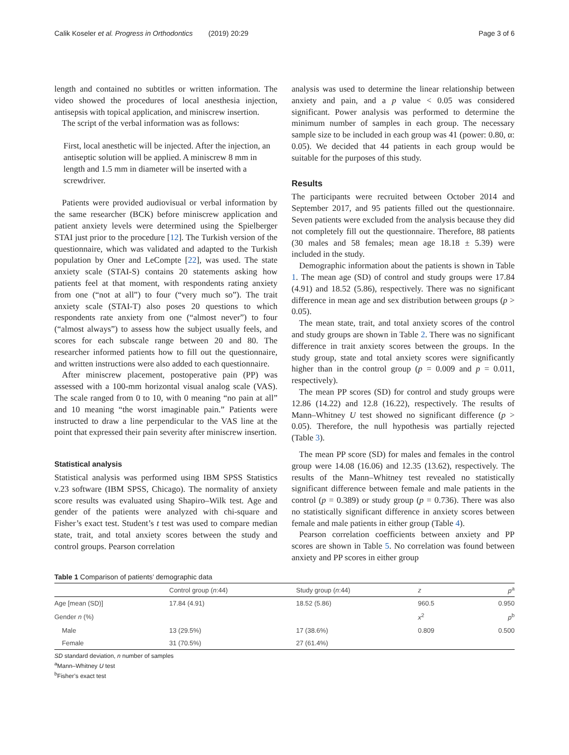Calik Koseler et al. Progress in Orthodontics (2019) 20:29 Page 3 of 6
length and contained no subtitles or written information. The video showed the procedures of local anesthesia injection, antisepsis with topical application, and miniscrew insertion.
The script of the verbal information was as follows:
First, local anesthetic will be injected. After the injection, an antiseptic solution will be applied. A miniscrew 8 mm in length and 1.5 mm in diameter will be inserted with a screwdriver.
Patients were provided audiovisual or verbal information by the same researcher (BCK) before miniscrew application and patient anxiety levels were determined using the Spielberger STAI just prior to the procedure [12]. The Turkish version of the questionnaire, which was validated and adapted to the Turkish population by Oner and LeCompte [22], was used. The state anxiety scale (STAI-S) contains 20 statements asking how patients feel at that moment, with respondents rating anxiety from one (“not at all”) to four (“very much so”). The trait anxiety scale (STAI-T) also poses 20 questions to which respondents rate anxiety from one (“almost never”) to four (“almost always”) to assess how the subject usually feels, and scores for each subscale range between 20 and 80. The researcher informed patients how to fill out the questionnaire, and written instructions were also added to each questionnaire.
After miniscrew placement, postoperative pain (PP) was assessed with a 100-mm horizontal visual analog scale (VAS). The scale ranged from 0 to 10, with 0 meaning “no pain at all” and 10 meaning “the worst imaginable pain.” Patients were instructed to draw a line perpendicular to the VAS line at the point that expressed their pain severity after miniscrew insertion.
Statistical analysis
Statistical analysis was performed using IBM SPSS Statistics v.23 software (IBM SPSS, Chicago). The normality of anxiety score results was evaluated using Shapiro–Wilk test. Age and gender of the patients were analyzed with chi-square and Fisher’s exact test. Student’s t test was used to compare median state, trait, and total anxiety scores between the study and control groups. Pearson correlation
analysis was used to determine the linear relationship between anxiety and pain, and a p value < 0.05 was considered significant. Power analysis was performed to determine the minimum number of samples in each group. The necessary sample size to be included in each group was 41 (power: 0.80, α: 0.05). We decided that 44 patients in each group would be suitable for the purposes of this study.
Results
The participants were recruited between October 2014 and September 2017, and 95 patients filled out the questionnaire. Seven patients were excluded from the analysis because they did not completely fill out the questionnaire. Therefore, 88 patients (30 males and 58 females; mean age 18.18 ± 5.39) were included in the study.
Demographic information about the patients is shown in Table 1. The mean age (SD) of control and study groups were 17.84 (4.91) and 18.52 (5.86), respectively. There was no significant difference in mean age and sex distribution between groups (p > 0.05).
The mean state, trait, and total anxiety scores of the control and study groups are shown in Table 2. There was no significant difference in trait anxiety scores between the groups. In the study group, state and total anxiety scores were significantly higher than in the control group (p = 0.009 and p = 0.011, respectively).
The mean PP scores (SD) for control and study groups were 12.86 (14.22) and 12.8 (16.22), respectively. The results of Mann–Whitney U test showed no significant difference (p > 0.05). Therefore, the null hypothesis was partially rejected (Table 3).
The mean PP score (SD) for males and females in the control group were 14.08 (16.06) and 12.35 (13.62), respectively. The results of the Mann–Whitney test revealed no statistically significant difference between female and male patients in the control (p = 0.389) or study group (p = 0.736). There was also no statistically significant difference in anxiety scores between female and male patients in either group (Table 4).
Pearson correlation coefficients between anxiety and PP scores are shown in Table 5. No correlation was found between anxiety and PP scores in either group
Table 1 Comparison of patients’ demographic data
| | Control group ( n :44) | Study group ( n :44) | z | p<sup>a</sup> |
| --- | --- | --- | --- | --- |
| Age [mean (SD)] | 17.84 (4.91) | 18.52 (5.86) | 960.5 | 0.950 |
| Gender n (%) | | | x<sup>2</sup> | p<sup>b</sup> |
| Male | 13 (29.5%) | 17 (38.6%) | 0.809 | 0.500 |
| Female | 31 (70.5%) | 27 (61.4%) | | |
SD standard deviation, n number of samples
<sup>a</sup> Mann–Whitney U test
<sup>b</sup> Fisher’s exact test